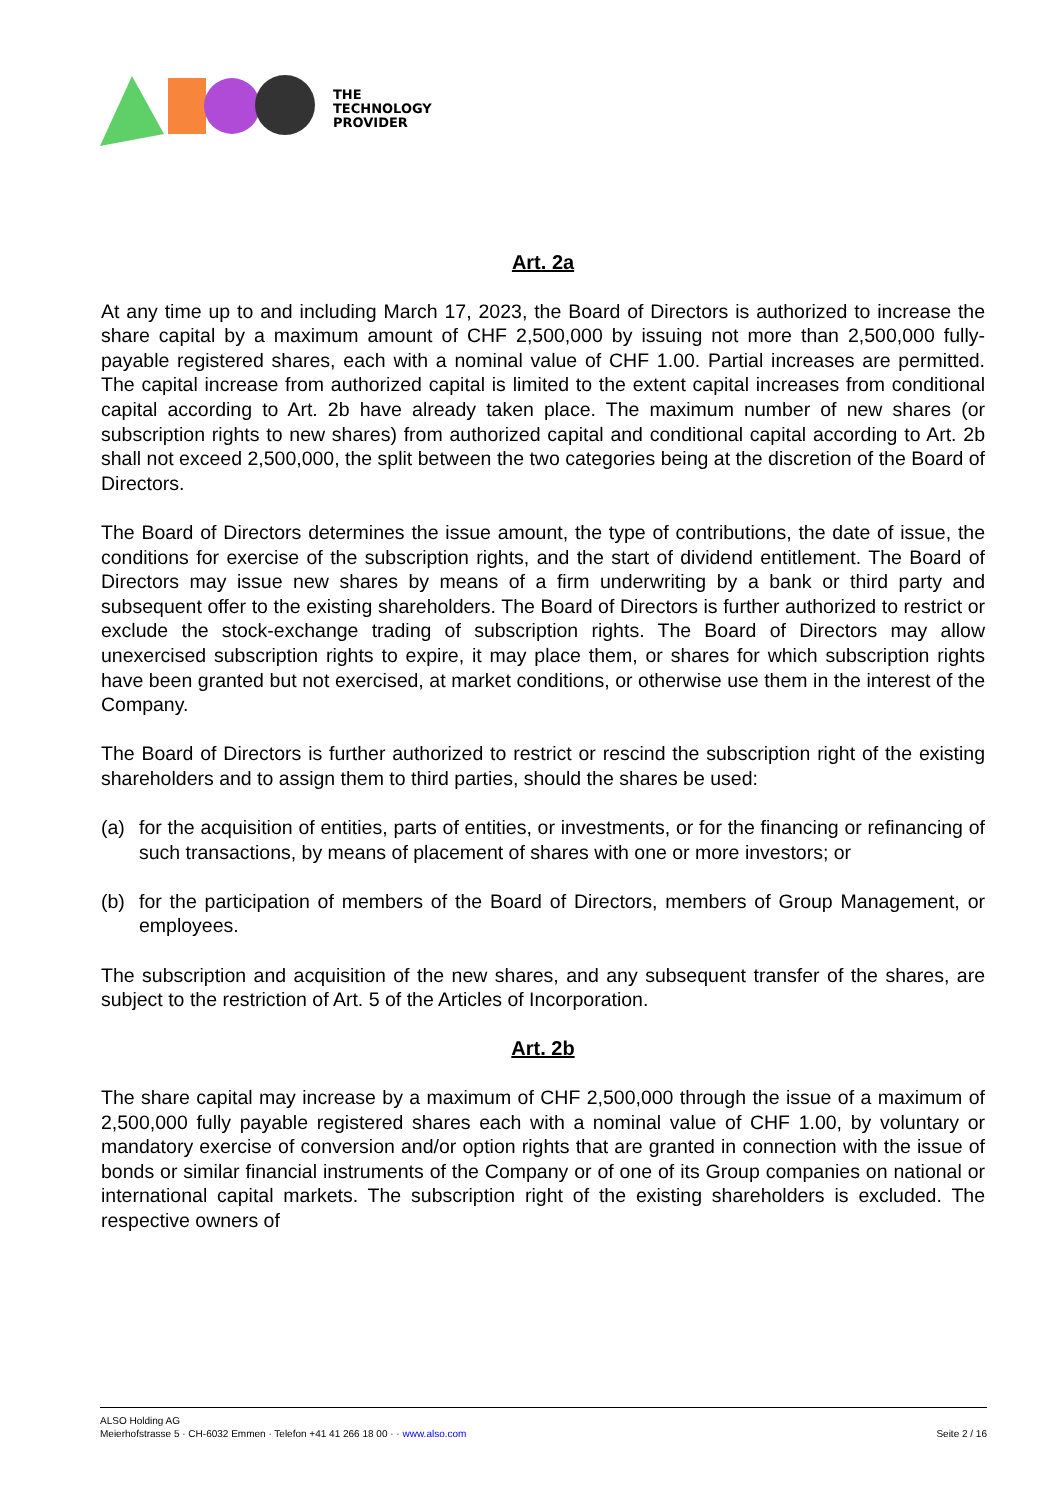THE
TECHNOLOGY
PROVIDER
Art. 2a
At any time up to and including March 17, 2023, the Board of Directors is authorized to increase the share capital by a maximum amount of CHF 2,500,000 by issuing not more than 2,500,000 fully-payable registered shares, each with a nominal value of CHF 1.00. Partial increases are permitted. The capital increase from authorized capital is limited to the extent capital increases from conditional capital according to Art. 2b have already taken place. The maximum number of new shares (or subscription rights to new shares) from authorized capital and conditional capital according to Art. 2b shall not exceed 2,500,000, the split between the two categories being at the discretion of the Board of Directors.
The Board of Directors determines the issue amount, the type of contributions, the date of issue, the conditions for exercise of the subscription rights, and the start of dividend entitlement. The Board of Directors may issue new shares by means of a firm underwriting by a bank or third party and subsequent offer to the existing shareholders. The Board of Directors is further authorized to restrict or exclude the stock-exchange trading of subscription rights. The Board of Directors may allow unexercised subscription rights to expire, it may place them, or shares for which subscription rights have been granted but not exercised, at market conditions, or otherwise use them in the interest of the Company.
The Board of Directors is further authorized to restrict or rescind the subscription right of the existing shareholders and to assign them to third parties, should the shares be used:
(a) for the acquisition of entities, parts of entities, or investments, or for the financing or refinancing of such transactions, by means of placement of shares with one or more investors; or
(b) for the participation of members of the Board of Directors, members of Group Management, or employees.
The subscription and acquisition of the new shares, and any subsequent transfer of the shares, are subject to the restriction of Art. 5 of the Articles of Incorporation.
Art. 2b
The share capital may increase by a maximum of CHF 2,500,000 through the issue of a maximum of 2,500,000 fully payable registered shares each with a nominal value of CHF 1.00, by voluntary or mandatory exercise of conversion and/or option rights that are granted in connection with the issue of bonds or similar financial instruments of the Company or of one of its Group companies on national or international capital markets. The subscription right of the existing shareholders is excluded. The respective owners of
ALSO Holding AG
Meierhofstrasse 5 · CH-6032 Emmen · Telefon +41 41 266 18 00 · · www.also.com
Seite 2 / 16